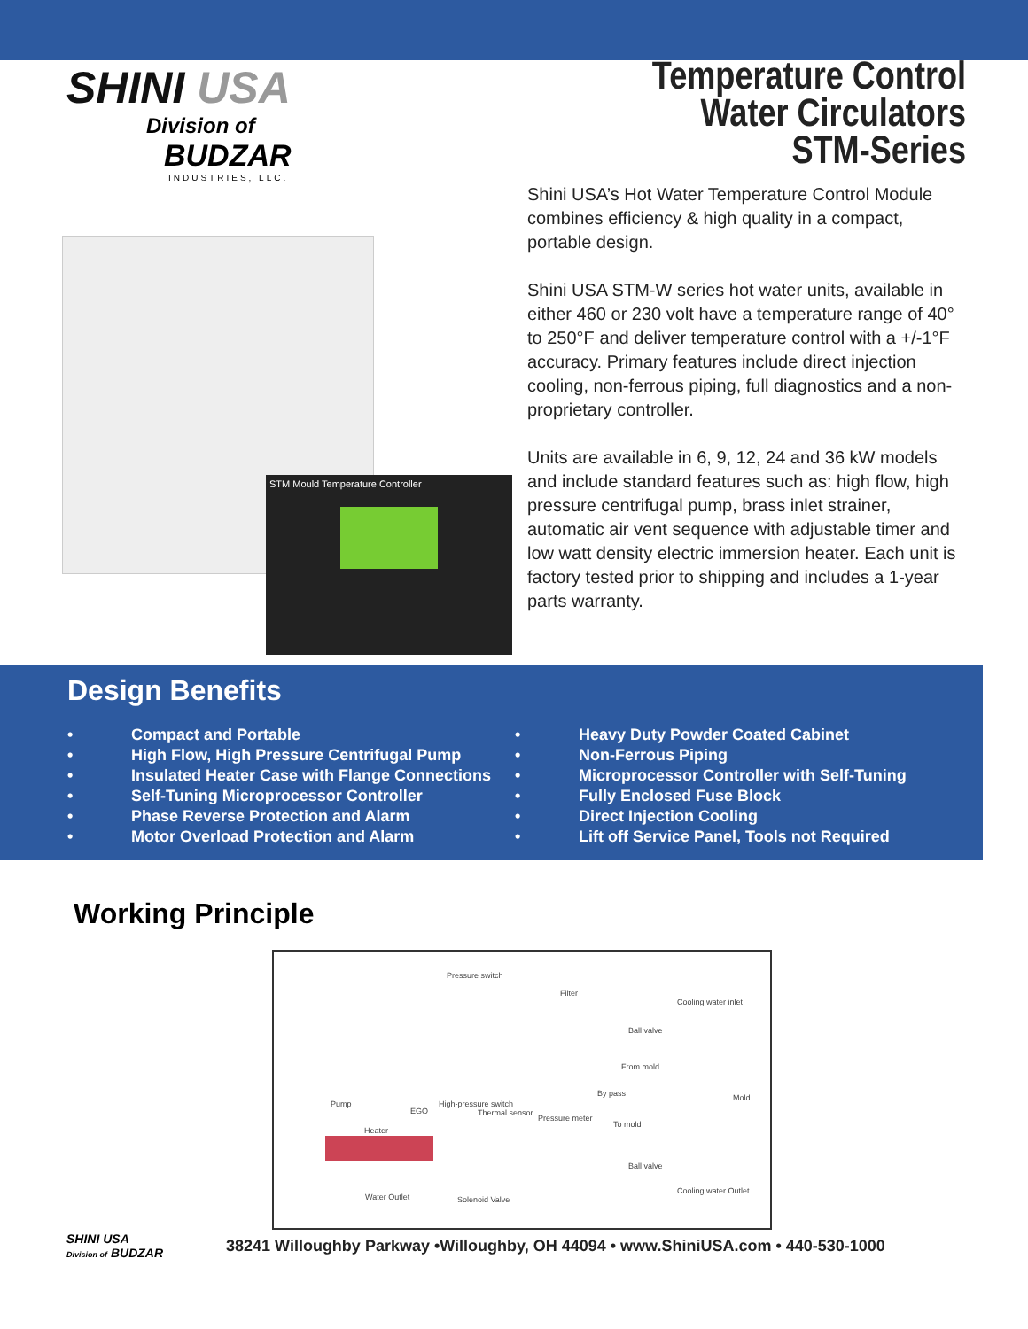SHINI USA
Division of
BUDZAR
INDUSTRIES, LLC.
Temperature Control
Water Circulators
STM-Series
STM Mould Temperature Controller
Shini USA’s Hot Water Temperature Control Module combines efficiency & high quality in a compact, portable design.
Shini USA STM-W series hot water units, available in either 460 or 230 volt have a temperature range of 40° to 250°F and deliver temperature control with a +/-1°F accuracy. Primary features include direct injection cooling, non-ferrous piping, full diagnostics and a non-proprietary controller.
Units are available in 6, 9, 12, 24 and 36 kW models and include standard features such as: high flow, high pressure centrifugal pump, brass inlet strainer, automatic air vent sequence with adjustable timer and low watt density electric immersion heater. Each unit is factory tested prior to shipping and includes a 1-year parts warranty.
Design Benefits
• Compact and Portable
• High Flow, High Pressure Centrifugal Pump
• Insulated Heater Case with Flange Connections
• Self-Tuning Microprocessor Controller
• Phase Reverse Protection and Alarm
• Motor Overload Protection and Alarm
• Heavy Duty Powder Coated Cabinet
• Non-Ferrous Piping
• Microprocessor Controller with Self-Tuning
• Fully Enclosed Fuse Block
• Direct Injection Cooling
• Lift off Service Panel, Tools not Required
Working Principle
Pressure switch
Filter
Cooling water inlet
Ball valve
From mold
By pass
Pump
EGO
High-pressure switch
Thermal sensor
Pressure meter
To mold
Heater
Ball valve
Water Outlet Solenoid Valve
Cooling water Outlet
Mold
SHINI USA
Division of BUDZAR
38241 Willoughby Parkway •Willoughby, OH 44094 • www.ShiniUSA.com • 440-530-1000